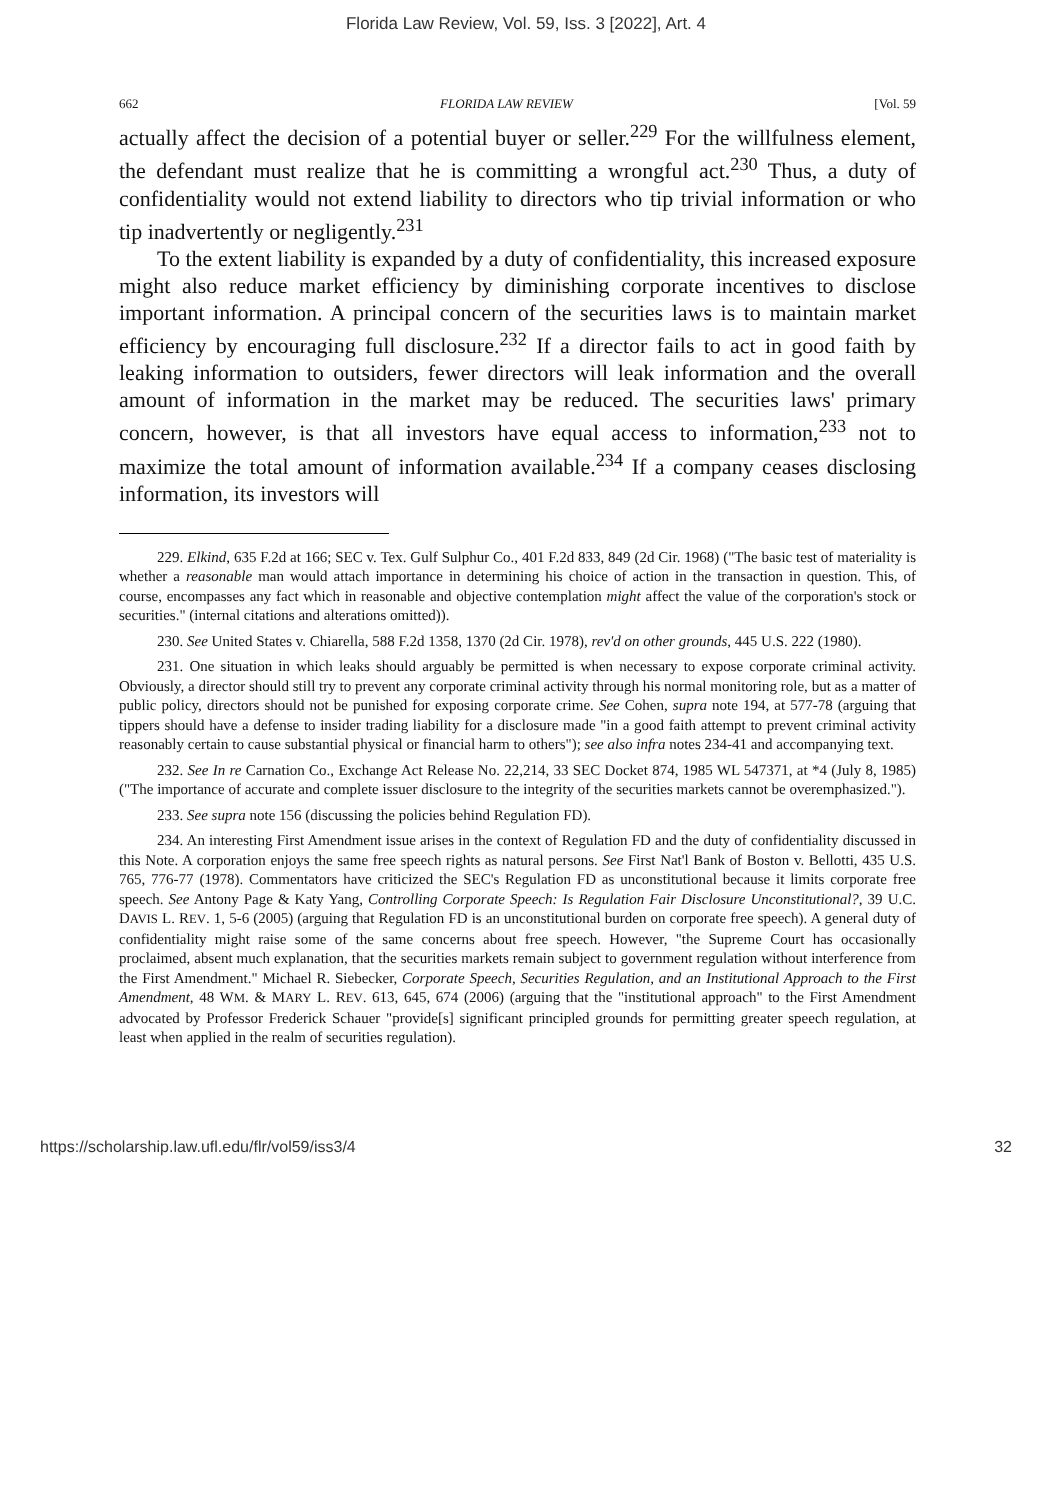Florida Law Review, Vol. 59, Iss. 3 [2022], Art. 4
662 FLORIDA LAW REVIEW [Vol. 59
actually affect the decision of a potential buyer or seller.<sup>229</sup> For the willfulness element, the defendant must realize that he is committing a wrongful act.<sup>230</sup> Thus, a duty of confidentiality would not extend liability to directors who tip trivial information or who tip inadvertently or negligently.<sup>231</sup>
To the extent liability is expanded by a duty of confidentiality, this increased exposure might also reduce market efficiency by diminishing corporate incentives to disclose important information. A principal concern of the securities laws is to maintain market efficiency by encouraging full disclosure.<sup>232</sup> If a director fails to act in good faith by leaking information to outsiders, fewer directors will leak information and the overall amount of information in the market may be reduced. The securities laws' primary concern, however, is that all investors have equal access to information,<sup>233</sup> not to maximize the total amount of information available.<sup>234</sup> If a company ceases disclosing information, its investors will
229. Elkind, 635 F.2d at 166; SEC v. Tex. Gulf Sulphur Co., 401 F.2d 833, 849 (2d Cir. 1968) ("The basic test of materiality is whether a reasonable man would attach importance in determining his choice of action in the transaction in question. This, of course, encompasses any fact which in reasonable and objective contemplation might affect the value of the corporation's stock or securities." (internal citations and alterations omitted)).
230. See United States v. Chiarella, 588 F.2d 1358, 1370 (2d Cir. 1978), rev'd on other grounds, 445 U.S. 222 (1980).
231. One situation in which leaks should arguably be permitted is when necessary to expose corporate criminal activity. Obviously, a director should still try to prevent any corporate criminal activity through his normal monitoring role, but as a matter of public policy, directors should not be punished for exposing corporate crime. See Cohen, supra note 194, at 577-78 (arguing that tippers should have a defense to insider trading liability for a disclosure made "in a good faith attempt to prevent criminal activity reasonably certain to cause substantial physical or financial harm to others"); see also infra notes 234-41 and accompanying text.
232. See In re Carnation Co., Exchange Act Release No. 22,214, 33 SEC Docket 874, 1985 WL 547371, at *4 (July 8, 1985) ("The importance of accurate and complete issuer disclosure to the integrity of the securities markets cannot be overemphasized.").
233. See supra note 156 (discussing the policies behind Regulation FD).
234. An interesting First Amendment issue arises in the context of Regulation FD and the duty of confidentiality discussed in this Note. A corporation enjoys the same free speech rights as natural persons. See First Nat'l Bank of Boston v. Bellotti, 435 U.S. 765, 776-77 (1978). Commentators have criticized the SEC's Regulation FD as unconstitutional because it limits corporate free speech. See Antony Page & Katy Yang, Controlling Corporate Speech: Is Regulation Fair Disclosure Unconstitutional?, 39 U.C. DAVIS L. REV. 1, 5-6 (2005) (arguing that Regulation FD is an unconstitutional burden on corporate free speech). A general duty of confidentiality might raise some of the same concerns about free speech. However, "the Supreme Court has occasionally proclaimed, absent much explanation, that the securities markets remain subject to government regulation without interference from the First Amendment." Michael R. Siebecker, Corporate Speech, Securities Regulation, and an Institutional Approach to the First Amendment, 48 WM. & MARY L. REV. 613, 645, 674 (2006) (arguing that the "institutional approach" to the First Amendment advocated by Professor Frederick Schauer "provide[s] significant principled grounds for permitting greater speech regulation, at least when applied in the realm of securities regulation).
https://scholarship.law.ufl.edu/flr/vol59/iss3/4 32